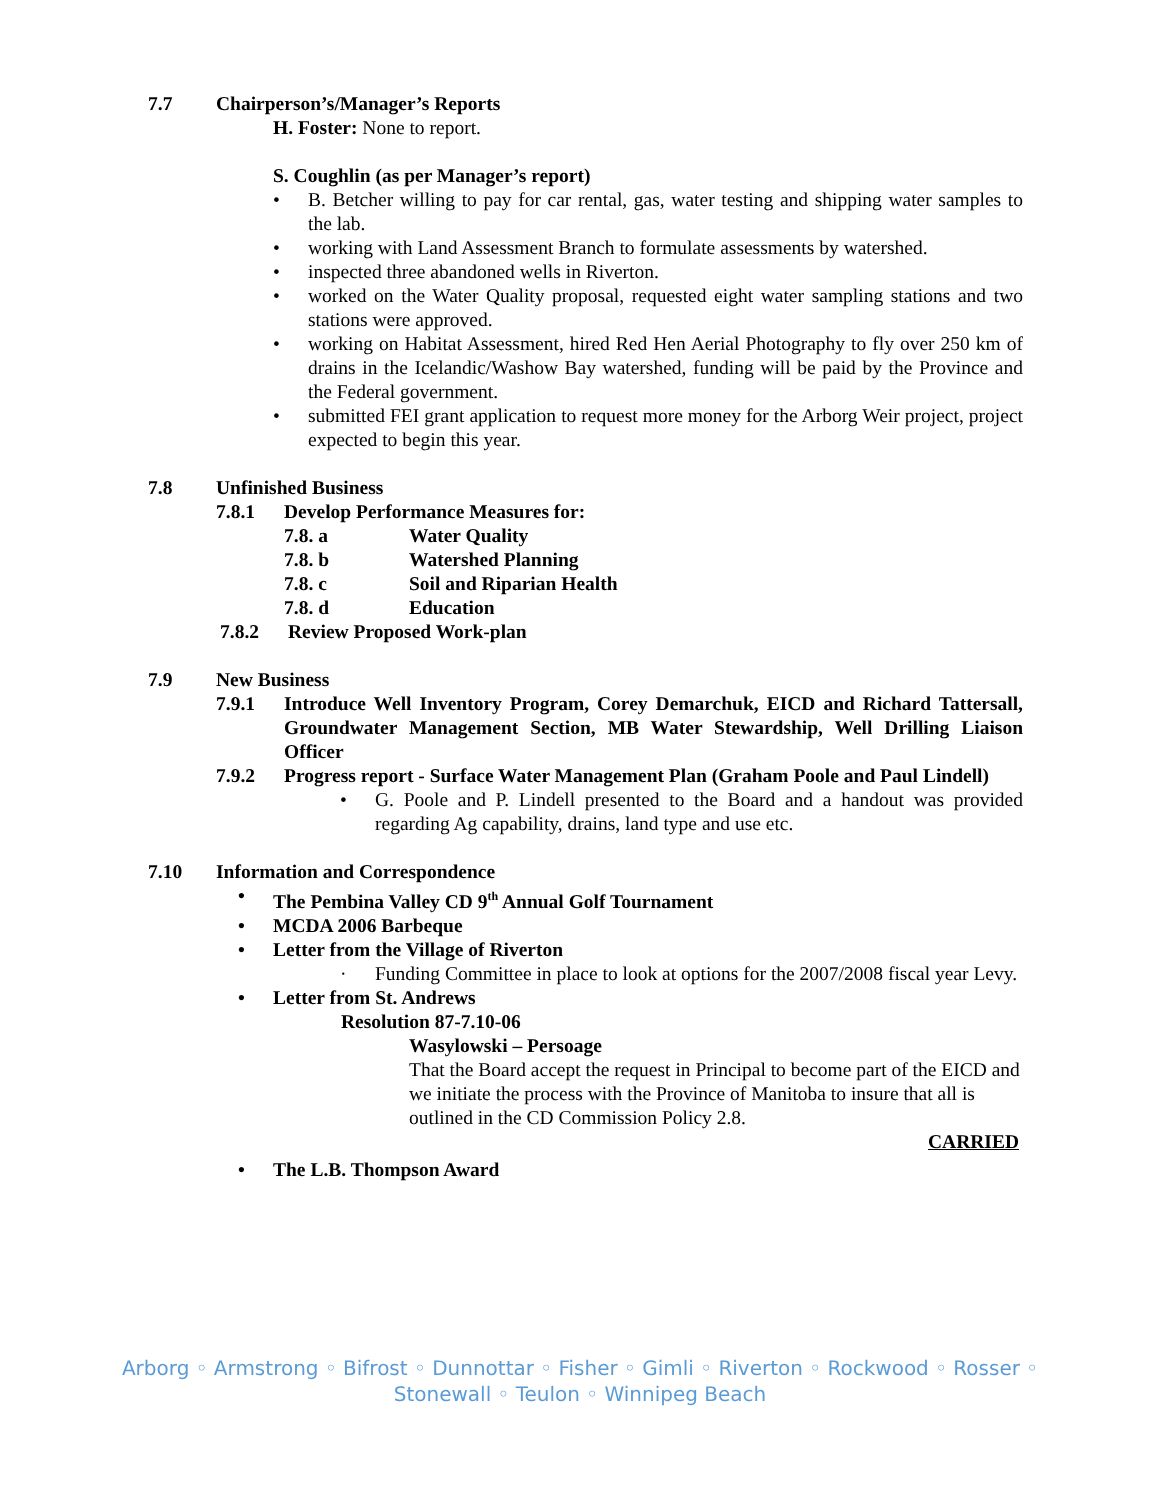7.7 Chairperson’s/Manager’s Reports
H. Foster: None to report.
S. Coughlin (as per Manager’s report)
• B. Betcher willing to pay for car rental, gas, water testing and shipping water samples to the lab.
• working with Land Assessment Branch to formulate assessments by watershed.
• inspected three abandoned wells in Riverton.
• worked on the Water Quality proposal, requested eight water sampling stations and two stations were approved.
• working on Habitat Assessment, hired Red Hen Aerial Photography to fly over 250 km of drains in the Icelandic/Washow Bay watershed, funding will be paid by the Province and the Federal government.
• submitted FEI grant application to request more money for the Arborg Weir project, project expected to begin this year.
7.8 Unfinished Business
7.8.1 Develop Performance Measures for:
7.8. a Water Quality
7.8. b Watershed Planning
7.8. c Soil and Riparian Health
7.8. d Education
7.8.2 Review Proposed Work-plan
7.9 New Business
7.9.1 Introduce Well Inventory Program, Corey Demarchuk, EICD and Richard Tattersall, Groundwater Management Section, MB Water Stewardship, Well Drilling Liaison Officer
7.9.2 Progress report - Surface Water Management Plan (Graham Poole and Paul Lindell)
• G. Poole and P. Lindell presented to the Board and a handout was provided regarding Ag capability, drains, land type and use etc.
7.10 Information and Correspondence
• The Pembina Valley CD 9<sup>th</sup> Annual Golf Tournament
• MCDA 2006 Barbeque
• Letter from the Village of Riverton
· Funding Committee in place to look at options for the 2007/2008 fiscal year Levy.
• Letter from St. Andrews
Resolution 87-7.10-06
Wasylowski – Persoage
That the Board accept the request in Principal to become part of the EICD and we initiate the process with the Province of Manitoba to insure that all is outlined in the CD Commission Policy 2.8.
CARRIED
• The L.B. Thompson Award
Arborg ◦ Armstrong ◦ Bifrost ◦ Dunnottar ◦ Fisher ◦ Gimli ◦ Riverton ◦ Rockwood ◦ Rosser ◦
Stonewall ◦ Teulon ◦ Winnipeg Beach